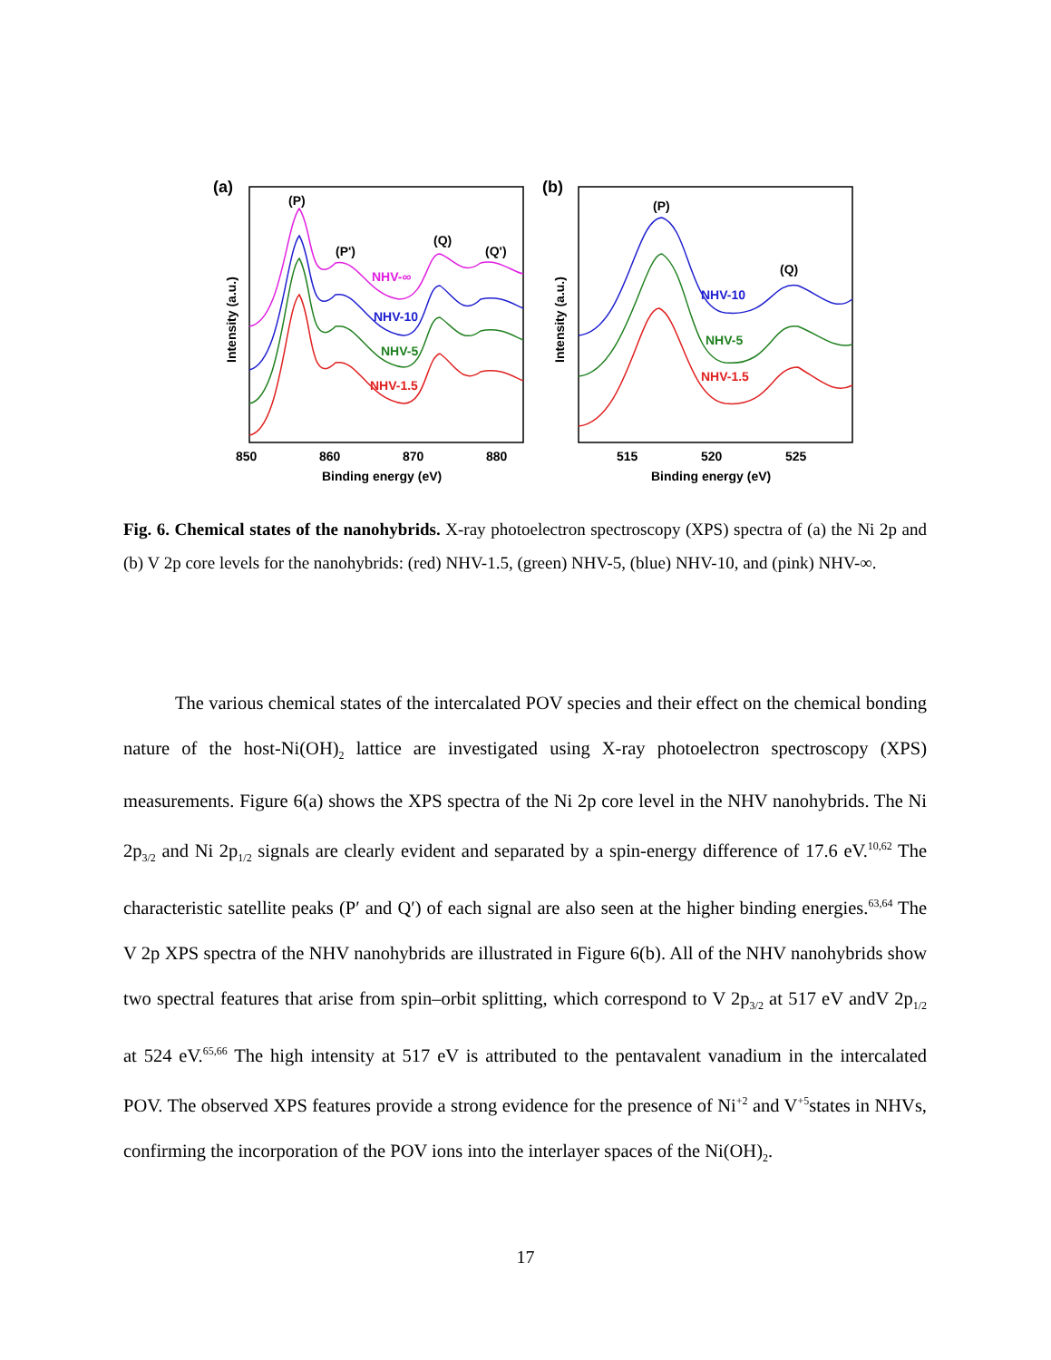(a)
Intensity (a.u.)
850
860
870
880
Binding energy (eV)
(P)
(P')
(Q)
(Q')
NHV-∞
NHV-10
NHV-5
NHV-1.5
(b)
Intensity (a.u.)
515
520
525
Binding energy (eV)
(P)
(Q)
NHV-10
NHV-5
NHV-1.5
Fig. 6. Chemical states of the nanohybrids. X-ray photoelectron spectroscopy (XPS) spectra of (a) the Ni 2p and (b) V 2p core levels for the nanohybrids: (red) NHV-1.5, (green) NHV-5, (blue) NHV-10, and (pink) NHV-∞.
The various chemical states of the intercalated POV species and their effect on the chemical bonding nature of the host-Ni(OH)<sub>2</sub> lattice are investigated using X-ray photoelectron spectroscopy (XPS) measurements. Figure 6(a) shows the XPS spectra of the Ni 2p core level in the NHV nanohybrids. The Ni 2p<sub>3/2</sub> and Ni 2p<sub>1/2</sub> signals are clearly evident and separated by a spin-energy difference of 17.6 eV.<sup>10,62</sup> The characteristic satellite peaks (P′ and Q′) of each signal are also seen at the higher binding energies.<sup>63,64</sup> The V 2p XPS spectra of the NHV nanohybrids are illustrated in Figure 6(b). All of the NHV nanohybrids show two spectral features that arise from spin–orbit splitting, which correspond to V 2p<sub>3/2</sub> at 517 eV andV 2p<sub>1/2</sub> at 524 eV.<sup>65,66</sup> The high intensity at 517 eV is attributed to the pentavalent vanadium in the intercalated POV. The observed XPS features provide a strong evidence for the presence of Ni<sup>+2</sup> and V<sup>+5</sup>states in NHVs, confirming the incorporation of the POV ions into the interlayer spaces of the Ni(OH)<sub>2</sub>.
17